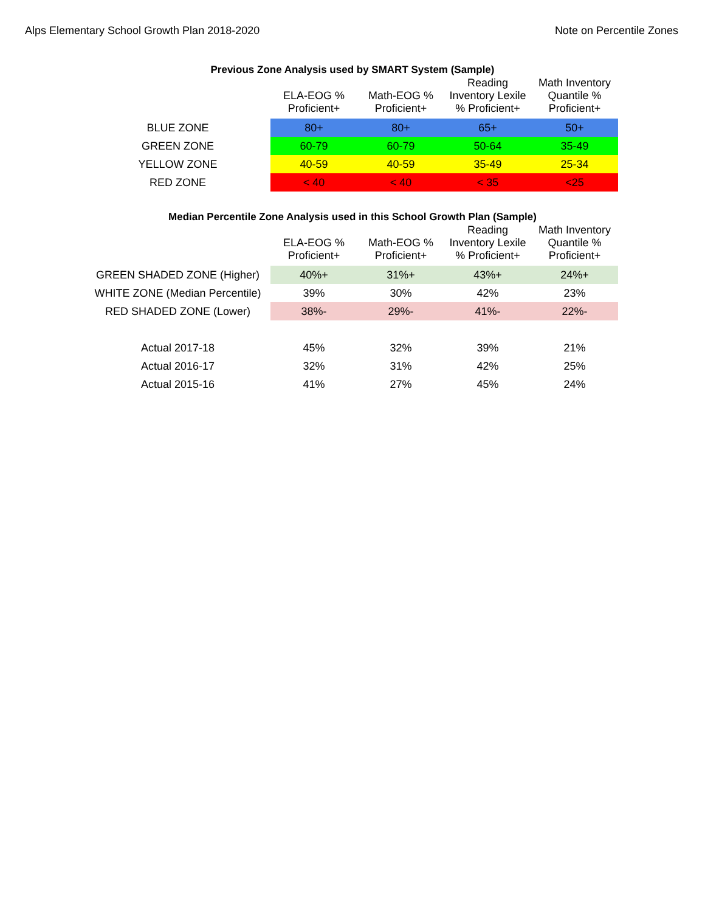Alps Elementary School Growth Plan 2018-2020 Note on Percentile Zones
Previous Zone Analysis used by SMART System (Sample)
| | ELA-EOG % Proficient+ | Math-EOG % Proficient+ | Reading Inventory Lexile % Proficient+ | Math Inventory Quantile % Proficient+ |
| --- | --- | --- | --- | --- |
| BLUE ZONE | 80+ | 80+ | 65+ | 50+ |
| GREEN ZONE | 60-79 | 60-79 | 50-64 | 35-49 |
| YELLOW ZONE | 40-59 | 40-59 | 35-49 | 25-34 |
| RED ZONE | < 40 | < 40 | < 35 | <25 |
Median Percentile Zone Analysis used in this School Growth Plan (Sample)
| | ELA-EOG % Proficient+ | Math-EOG % Proficient+ | Reading Inventory Lexile % Proficient+ | Math Inventory Quantile % Proficient+ |
| --- | --- | --- | --- | --- |
| GREEN SHADED ZONE (Higher) | 40%+ | 31%+ | 43%+ | 24%+ |
| WHITE ZONE (Median Percentile) | 39% | 30% | 42% | 23% |
| RED SHADED ZONE (Lower) | 38%- | 29%- | 41%- | 22%- |
| Actual 2017-18 | 45% | 32% | 39% | 21% |
| Actual 2016-17 | 32% | 31% | 42% | 25% |
| Actual 2015-16 | 41% | 27% | 45% | 24% |